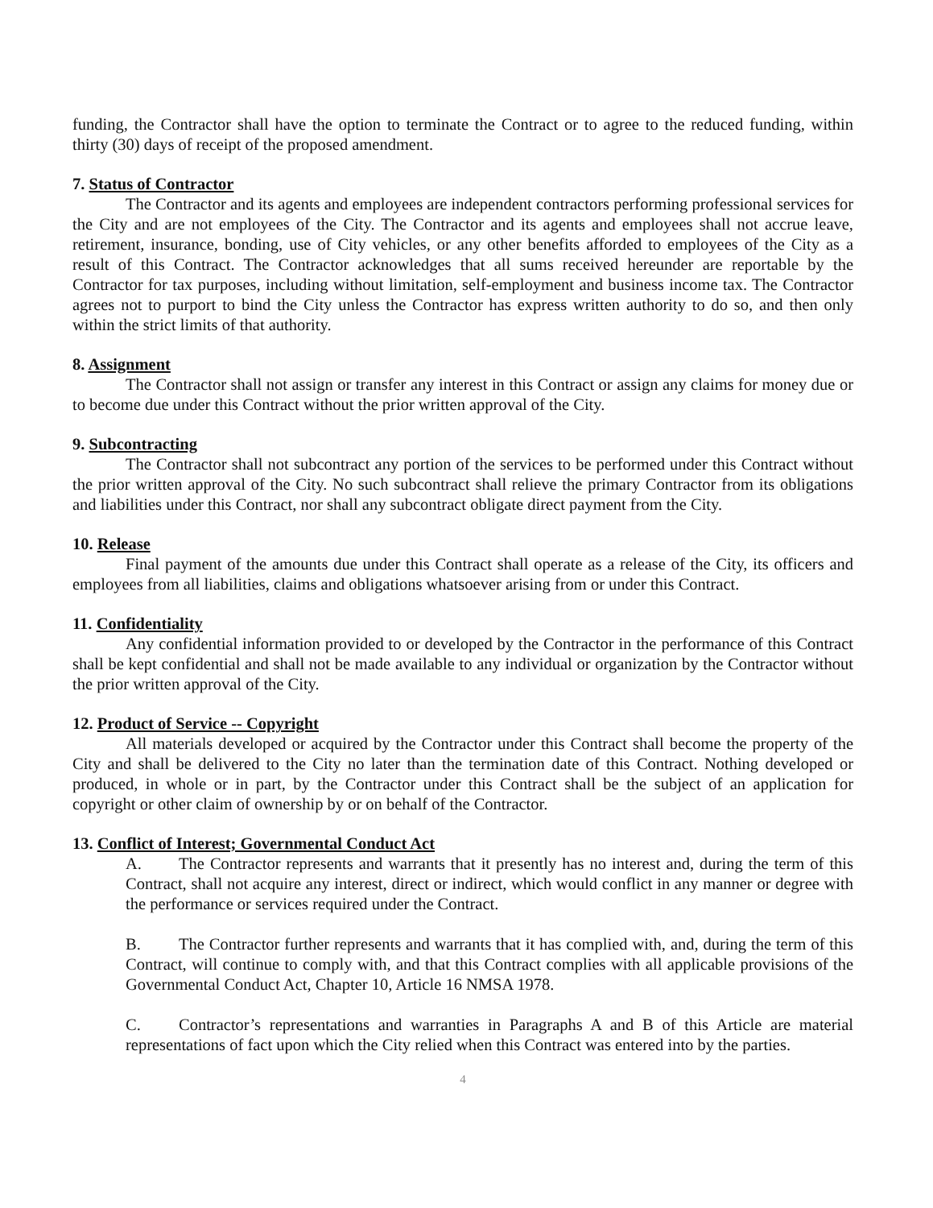funding, the Contractor shall have the option to terminate the Contract or to agree to the reduced funding, within thirty (30) days of receipt of the proposed amendment.
7. Status of Contractor
The Contractor and its agents and employees are independent contractors performing professional services for the City and are not employees of the City. The Contractor and its agents and employees shall not accrue leave, retirement, insurance, bonding, use of City vehicles, or any other benefits afforded to employees of the City as a result of this Contract. The Contractor acknowledges that all sums received hereunder are reportable by the Contractor for tax purposes, including without limitation, self-employment and business income tax. The Contractor agrees not to purport to bind the City unless the Contractor has express written authority to do so, and then only within the strict limits of that authority.
8. Assignment
The Contractor shall not assign or transfer any interest in this Contract or assign any claims for money due or to become due under this Contract without the prior written approval of the City.
9. Subcontracting
The Contractor shall not subcontract any portion of the services to be performed under this Contract without the prior written approval of the City. No such subcontract shall relieve the primary Contractor from its obligations and liabilities under this Contract, nor shall any subcontract obligate direct payment from the City.
10. Release
Final payment of the amounts due under this Contract shall operate as a release of the City, its officers and employees from all liabilities, claims and obligations whatsoever arising from or under this Contract.
11. Confidentiality
Any confidential information provided to or developed by the Contractor in the performance of this Contract shall be kept confidential and shall not be made available to any individual or organization by the Contractor without the prior written approval of the City.
12. Product of Service -- Copyright
All materials developed or acquired by the Contractor under this Contract shall become the property of the City and shall be delivered to the City no later than the termination date of this Contract. Nothing developed or produced, in whole or in part, by the Contractor under this Contract shall be the subject of an application for copyright or other claim of ownership by or on behalf of the Contractor.
13. Conflict of Interest; Governmental Conduct Act
A. The Contractor represents and warrants that it presently has no interest and, during the term of this Contract, shall not acquire any interest, direct or indirect, which would conflict in any manner or degree with the performance or services required under the Contract.
B. The Contractor further represents and warrants that it has complied with, and, during the term of this Contract, will continue to comply with, and that this Contract complies with all applicable provisions of the Governmental Conduct Act, Chapter 10, Article 16 NMSA 1978.
C. Contractor’s representations and warranties in Paragraphs A and B of this Article are material representations of fact upon which the City relied when this Contract was entered into by the parties.
4